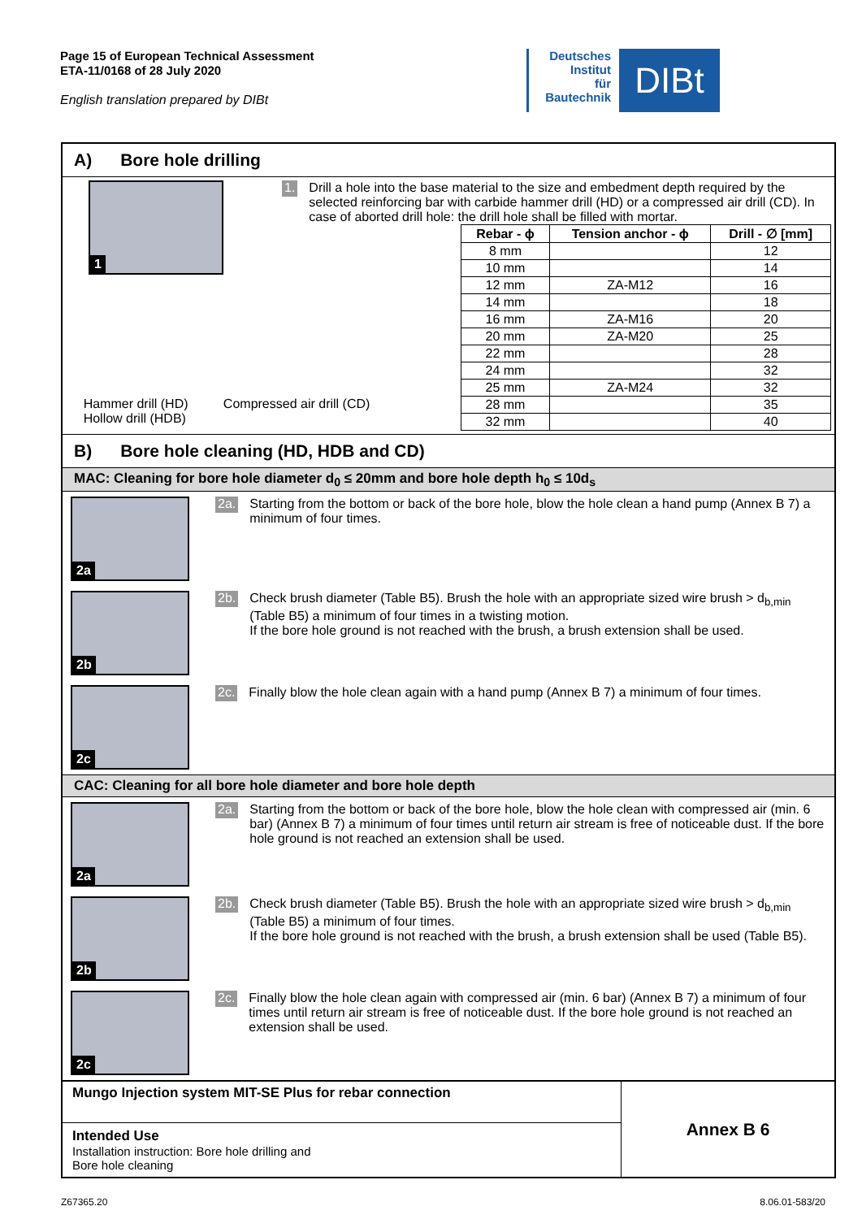Page 15 of European Technical Assessment
ETA-11/0168 of 28 July 2020
English translation prepared by DIBt
Deutsches
Institut
für
Bautechnik
DIBt
A) Bore hole drilling
1
Hammer drill (HD)
Hollow drill (HDB)
Compressed air drill (CD)
1.
Drill a hole into the base material to the size and embedment depth required by the selected reinforcing bar with carbide hammer drill (HD) or a compressed air drill (CD). In case of aborted drill hole: the drill hole shall be filled with mortar.
| Rebar - ϕ | Tension anchor - ϕ | Drill - ∅ [mm] |
| --- | --- | --- |
| 8 mm | | 12 |
| 10 mm | | 14 |
| 12 mm | ZA-M12 | 16 |
| 14 mm | | 18 |
| 16 mm | ZA-M16 | 20 |
| 20 mm | ZA-M20 | 25 |
| 22 mm | | 28 |
| 24 mm | | 32 |
| 25 mm | ZA-M24 | 32 |
| 28 mm | | 35 |
| 32 mm | | 40 |
B) Bore hole cleaning (HD, HDB and CD)
MAC: Cleaning for bore hole diameter d<sub>0</sub> ≤ 20mm and bore hole depth h<sub>0</sub> ≤ 10d<sub>s</sub>
2a
2a.
Starting from the bottom or back of the bore hole, blow the hole clean a hand pump (Annex B 7) a minimum of four times.
2b
2b.
Check brush diameter (Table B5). Brush the hole with an appropriate sized wire brush > d<sub>b,min</sub> (Table B5) a minimum of four times in a twisting motion.
If the bore hole ground is not reached with the brush, a brush extension shall be used.
2c
2c.
Finally blow the hole clean again with a hand pump (Annex B 7) a minimum of four times.
CAC: Cleaning for all bore hole diameter and bore hole depth
2a
2a.
Starting from the bottom or back of the bore hole, blow the hole clean with compressed air (min. 6 bar) (Annex B 7) a minimum of four times until return air stream is free of noticeable dust. If the bore hole ground is not reached an extension shall be used.
2b
2b.
Check brush diameter (Table B5). Brush the hole with an appropriate sized wire brush > d<sub>b,min</sub> (Table B5) a minimum of four times.
If the bore hole ground is not reached with the brush, a brush extension shall be used (Table B5).
2c
2c.
Finally blow the hole clean again with compressed air (min. 6 bar) (Annex B 7) a minimum of four times until return air stream is free of noticeable dust. If the bore hole ground is not reached an extension shall be used.
| Mungo Injection system MIT-SE Plus for rebar connection | Annex B 6 |
| Intended Use Installation instruction: Bore hole drilling and Bore hole cleaning | |
Z67365.20 8.06.01-583/20